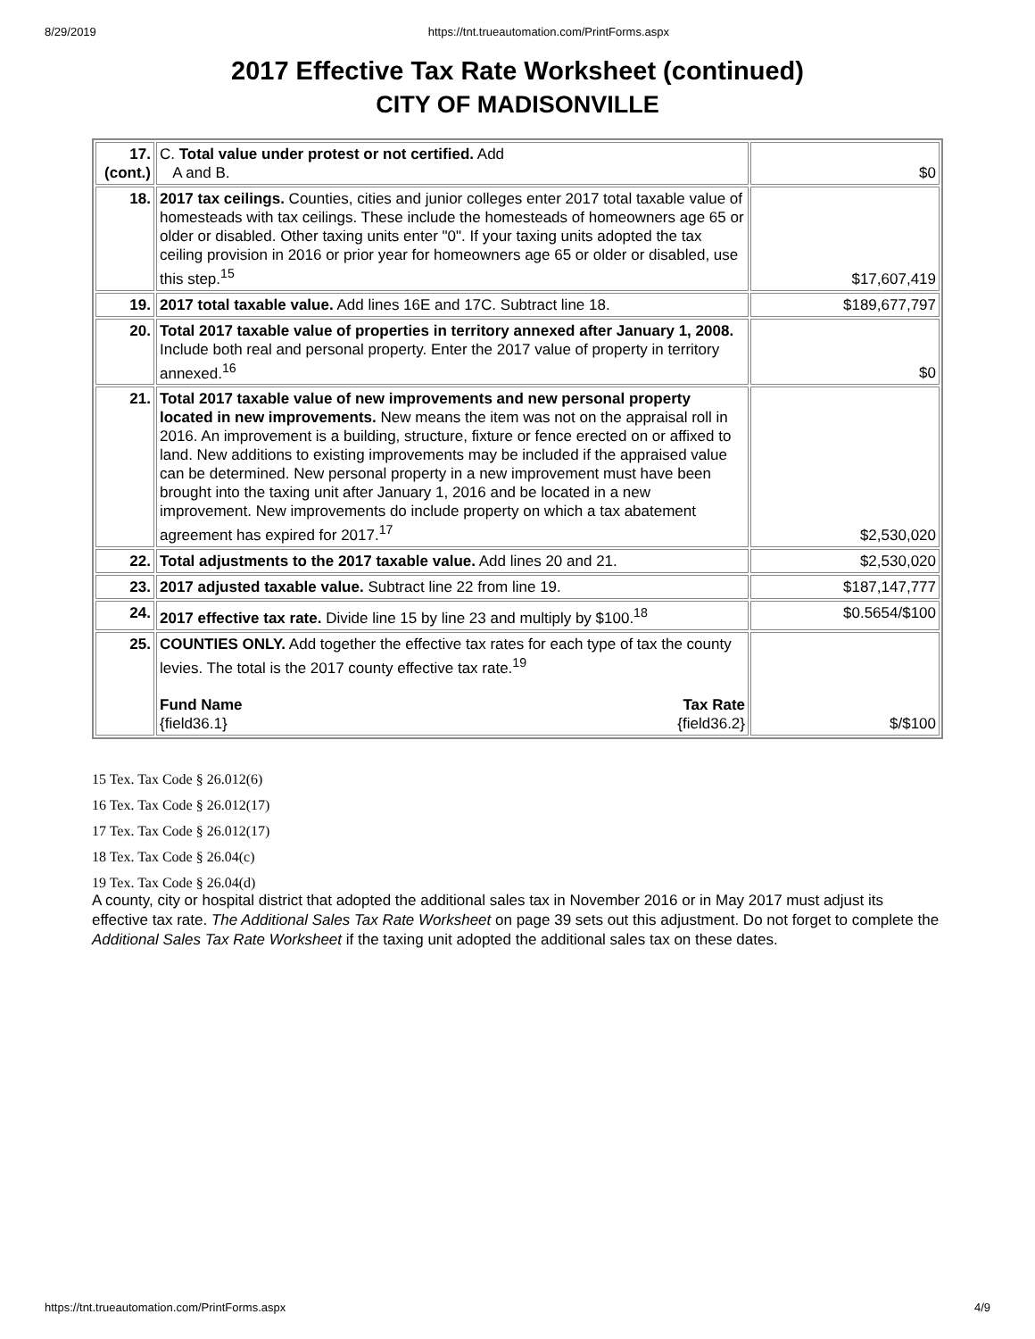8/29/2019 https://tnt.trueautomation.com/PrintForms.aspx
2017 Effective Tax Rate Worksheet (continued)
CITY OF MADISONVILLE
| 17. (cont.) | C. Total value under protest or not certified. Add A and B. | $0 |
| 18. | 2017 tax ceilings. Counties, cities and junior colleges enter 2017 total taxable value of homesteads with tax ceilings. These include the homesteads of homeowners age 65 or older or disabled. Other taxing units enter "0". If your taxing units adopted the tax ceiling provision in 2016 or prior year for homeowners age 65 or older or disabled, use this step.<sup>15</sup> | $17,607,419 |
| 19. | 2017 total taxable value. Add lines 16E and 17C. Subtract line 18. | $189,677,797 |
| 20. | Total 2017 taxable value of properties in territory annexed after January 1, 2008. Include both real and personal property. Enter the 2017 value of property in territory annexed.<sup>16</sup> | $0 |
| 21. | Total 2017 taxable value of new improvements and new personal property located in new improvements. New means the item was not on the appraisal roll in 2016. An improvement is a building, structure, fixture or fence erected on or affixed to land. New additions to existing improvements may be included if the appraised value can be determined. New personal property in a new improvement must have been brought into the taxing unit after January 1, 2016 and be located in a new improvement. New improvements do include property on which a tax abatement agreement has expired for 2017.<sup>17</sup> | $2,530,020 |
| 22. | Total adjustments to the 2017 taxable value. Add lines 20 and 21. | $2,530,020 |
| 23. | 2017 adjusted taxable value. Subtract line 22 from line 19. | $187,147,777 |
| 24. | 2017 effective tax rate. Divide line 15 by line 23 and multiply by $100.<sup>18</sup> | $0.5654/$100 |
| 25. | COUNTIES ONLY. Add together the effective tax rates for each type of tax the county levies. The total is the 2017 county effective tax rate.<sup>19</sup> Fund Name {field36.1} Tax Rate {field36.2} | $/$100 |
15 Tex. Tax Code § 26.012(6)
16 Tex. Tax Code § 26.012(17)
17 Tex. Tax Code § 26.012(17)
18 Tex. Tax Code § 26.04(c)
19 Tex. Tax Code § 26.04(d)
A county, city or hospital district that adopted the additional sales tax in November 2016 or in May 2017 must adjust its effective tax rate. The Additional Sales Tax Rate Worksheet on page 39 sets out this adjustment. Do not forget to complete the Additional Sales Tax Rate Worksheet if the taxing unit adopted the additional sales tax on these dates.
https://tnt.trueautomation.com/PrintForms.aspx 4/9